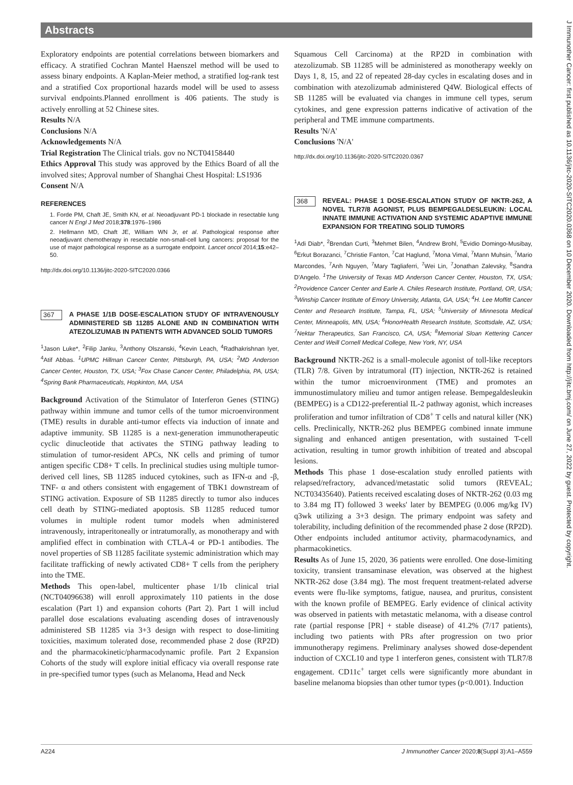Abstracts
Exploratory endpoints are potential correlations between biomarkers and efficacy. A stratified Cochran Mantel Haenszel method will be used to assess binary endpoints. A Kaplan-Meier method, a stratified log-rank test and a stratified Cox proportional hazards model will be used to assess survival endpoints.Planned enrollment is 406 patients. The study is actively enrolling at 52 Chinese sites.
Results N/A
Conclusions N/A
Acknowledgements N/A
Trial Registration The Clinical trials. gov no NCT04158440
Ethics Approval This study was approved by the Ethics Board of all the involved sites; Approval number of Shanghai Chest Hospital: LS1936
Consent N/A
REFERENCES
1. Forde PM, Chaft JE, Smith KN, et al. Neoadjuvant PD-1 blockade in resectable lung cancer N Engl J Med 2018;378:1976–1986
2. Hellmann MD, Chaft JE, William WN Jr, et al. Pathological response after neoadjuvant chemotherapy in resectable non-small-cell lung cancers: proposal for the use of major pathological response as a surrogate endpoint. Lancet oncol 2014;15:e42–50.
http://dx.doi.org/10.1136/jitc-2020-SITC2020.0366
367 A PHASE 1/1B DOSE-ESCALATION STUDY OF INTRAVENOUSLY ADMINISTERED SB 11285 ALONE AND IN COMBINATION WITH ATEZOLIZUMAB IN PATIENTS WITH ADVANCED SOLID TUMORS
<sup>1</sup> Jason Luke*, <sup>2</sup>Filip Janku, <sup>3</sup>Anthony Olszanski, <sup>4</sup>Kevin Leach, <sup>4</sup>Radhakrishnan Iyer, <sup>4</sup>Atif Abbas. <sup>1</sup>UPMC Hillman Cancer Center, Pittsburgh, PA, USA; <sup>2</sup>MD Anderson Cancer Center, Houston, TX, USA; <sup>3</sup>Fox Chase Cancer Center, Philadelphia, PA, USA; <sup>4</sup>Spring Bank Pharmaceuticals, Hopkinton, MA, USA
Background Activation of the Stimulator of Interferon Genes (STING) pathway within immune and tumor cells of the tumor microenvironment (TME) results in durable anti-tumor effects via induction of innate and adaptive immunity. SB 11285 is a next-generation immunotherapeutic cyclic dinucleotide that activates the STING pathway leading to stimulation of tumor-resident APCs, NK cells and priming of tumor antigen specific CD8+ T cells. In preclinical studies using multiple tumor-derived cell lines, SB 11285 induced cytokines, such as IFN-α and -β, TNF- α and others consistent with engagement of TBK1 downstream of STING activation. Exposure of SB 11285 directly to tumor also induces cell death by STING-mediated apoptosis. SB 11285 reduced tumor volumes in multiple rodent tumor models when administered intravenously, intraperitoneally or intratumorally, as monotherapy and with amplified effect in combination with CTLA-4 or PD-1 antibodies. The novel properties of SB 11285 facilitate systemic administration which may facilitate trafficking of newly activated CD8+ T cells from the periphery into the TME.
Methods This open-label, multicenter phase 1/1b clinical trial (NCT04096638) will enroll approximately 110 patients in the dose escalation (Part 1) and expansion cohorts (Part 2). Part 1 will includ parallel dose escalations evaluating ascending doses of intravenously administered SB 11285 via 3+3 design with respect to dose-limiting toxicities, maximum tolerated dose, recommended phase 2 dose (RP2D) and the pharmacokinetic/pharmacodynamic profile. Part 2 Expansion Cohorts of the study will explore initial efficacy via overall response rate in pre-specified tumor types (such as Melanoma, Head and Neck
Squamous Cell Carcinoma) at the RP2D in combination with atezolizumab. SB 11285 will be administered as monotherapy weekly on Days 1, 8, 15, and 22 of repeated 28-day cycles in escalating doses and in combination with atezolizumab administered Q4W. Biological effects of SB 11285 will be evaluated via changes in immune cell types, serum cytokines, and gene expression patterns indicative of activation of the peripheral and TME immune compartments.
Results 'N/A'
Conclusions 'N/A'
http://dx.doi.org/10.1136/jitc-2020-SITC2020.0367
368 REVEAL: PHASE 1 DOSE-ESCALATION STUDY OF NKTR-262, A NOVEL TLR7/8 AGONIST, PLUS BEMPEGALDESLEUKIN: LOCAL INNATE IMMUNE ACTIVATION AND SYSTEMIC ADAPTIVE IMMUNE EXPANSION FOR TREATING SOLID TUMORS
<sup>1</sup> Adi Diab*, <sup>2</sup>Brendan Curti, <sup>3</sup>Mehmet Bilen, <sup>4</sup>Andrew Brohl, <sup>5</sup>Evidio Domingo-Musibay, <sup>6</sup>Erkut Borazanci, <sup>7</sup>Christie Fanton, <sup>7</sup>Cat Haglund, <sup>7</sup>Mona Vimal, <sup>7</sup>Mann Muhsin, <sup>7</sup>Mario Marcondes, <sup>7</sup>Anh Nguyen, <sup>7</sup>Mary Tagliaferri, <sup>7</sup>Wei Lin, <sup>7</sup>Jonathan Zalevsky, <sup>8</sup>Sandra D'Angelo. <sup>1</sup>The University of Texas MD Anderson Cancer Center, Houston, TX, USA; <sup>2</sup>Providence Cancer Center and Earle A. Chiles Research Institute, Portland, OR, USA; <sup>3</sup>Winship Cancer Institute of Emory University, Atlanta, GA, USA; <sup>4</sup>H. Lee Moffitt Cancer Center and Research Institute, Tampa, FL, USA; <sup>5</sup>University of Minnesota Medical Center, Minneapolis, MN, USA; <sup>6</sup>HonorHealth Research Institute, Scottsdale, AZ, USA; <sup>7</sup>Nektar Therapeutics, San Francisco, CA, USA; <sup>8</sup>Memorial Sloan Kettering Cancer Center and Weill Cornell Medical College, New York, NY, USA
Background NKTR-262 is a small-molecule agonist of toll-like receptors (TLR) 7/8. Given by intratumoral (IT) injection, NKTR-262 is retained within the tumor microenvironment (TME) and promotes an immunostimulatory milieu and tumor antigen release. Bempegaldesleukin (BEMPEG) is a CD122-preferential IL-2 pathway agonist, which increases proliferation and tumor infiltration of CD8<sup>+</sup> T cells and natural killer (NK) cells. Preclinically, NKTR-262 plus BEMPEG combined innate immune signaling and enhanced antigen presentation, with sustained T-cell activation, resulting in tumor growth inhibition of treated and abscopal lesions.
Methods This phase 1 dose-escalation study enrolled patients with relapsed/refractory, advanced/metastatic solid tumors (REVEAL; NCT03435640). Patients received escalating doses of NKTR-262 (0.03 mg to 3.84 mg IT) followed 3 weeks' later by BEMPEG (0.006 mg/kg IV) q3wk utilizing a 3+3 design. The primary endpoint was safety and tolerability, including definition of the recommended phase 2 dose (RP2D). Other endpoints included antitumor activity, pharmacodynamics, and pharmacokinetics.
Results As of June 15, 2020, 36 patients were enrolled. One dose-limiting toxicity, transient transaminase elevation, was observed at the highest NKTR-262 dose (3.84 mg). The most frequent treatment-related adverse events were flu-like symptoms, fatigue, nausea, and pruritus, consistent with the known profile of BEMPEG. Early evidence of clinical activity was observed in patients with metastatic melanoma, with a disease control rate (partial response [PR] + stable disease) of 41.2% (7/17 patients), including two patients with PRs after progression on two prior immunotherapy regimens. Preliminary analyses showed dose-dependent induction of CXCL10 and type 1 interferon genes, consistent with TLR7/8 engagement. CD11c<sup>+</sup> target cells were significantly more abundant in baseline melanoma biopsies than other tumor types (p<0.001). Induction
A224 J Immunother Cancer 2020;8(Suppl 3):A1–A559
J Immunother Cancer: first published as 10.1136/jitc-2020-SITC2020.0368 on 10 December 2020. Downloaded from http://jitc.bmj.com/ on June 27, 2022 by guest. Protected by copyright.